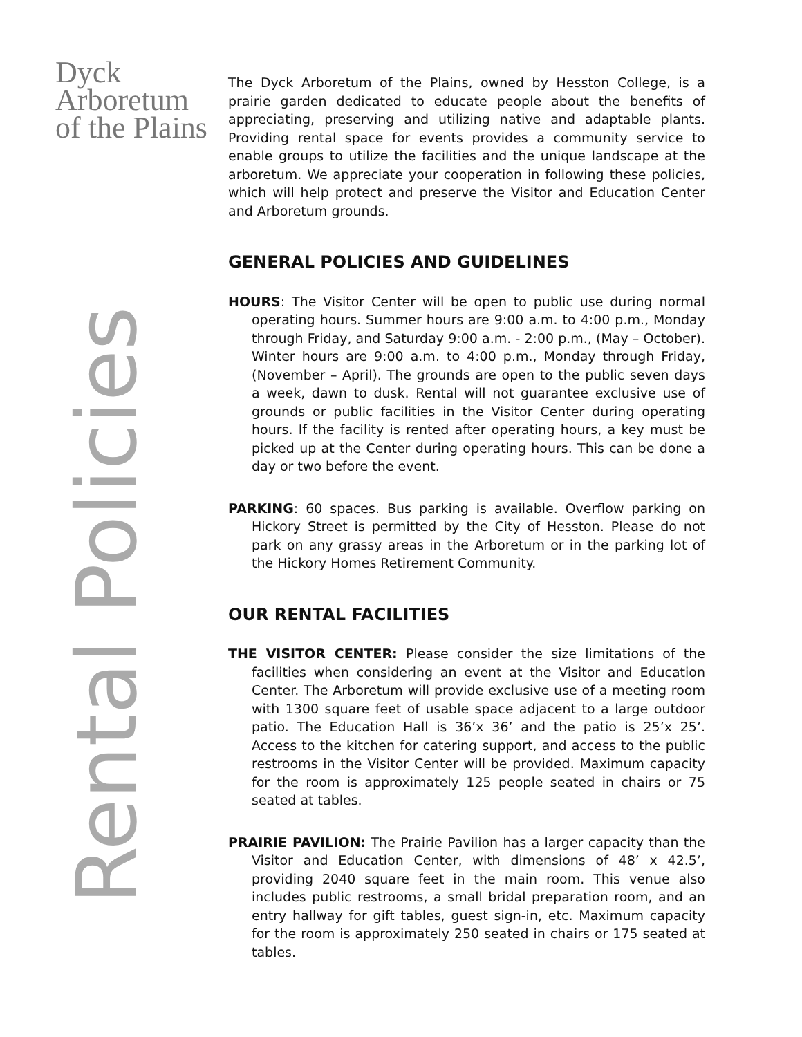Dyck
Arboretum
of the Plains
Rental Policies
The Dyck Arboretum of the Plains, owned by Hesston College, is a prairie garden dedicated to educate people about the benefits of appreciating, preserving and utilizing native and adaptable plants. Providing rental space for events provides a community service to enable groups to utilize the facilities and the unique landscape at the arboretum. We appreciate your cooperation in following these policies, which will help protect and preserve the Visitor and Education Center and Arboretum grounds.
GENERAL POLICIES AND GUIDELINES
HOURS: The Visitor Center will be open to public use during normal operating hours. Summer hours are 9:00 a.m. to 4:00 p.m., Monday through Friday, and Saturday 9:00 a.m. - 2:00 p.m., (May – October). Winter hours are 9:00 a.m. to 4:00 p.m., Monday through Friday, (November – April). The grounds are open to the public seven days a week, dawn to dusk. Rental will not guarantee exclusive use of grounds or public facilities in the Visitor Center during operating hours. If the facility is rented after operating hours, a key must be picked up at the Center during operating hours. This can be done a day or two before the event.
PARKING: 60 spaces. Bus parking is available. Overflow parking on Hickory Street is permitted by the City of Hesston. Please do not park on any grassy areas in the Arboretum or in the parking lot of the Hickory Homes Retirement Community.
OUR RENTAL FACILITIES
THE VISITOR CENTER: Please consider the size limitations of the facilities when considering an event at the Visitor and Education Center. The Arboretum will provide exclusive use of a meeting room with 1300 square feet of usable space adjacent to a large outdoor patio. The Education Hall is 36’x 36’ and the patio is 25’x 25’. Access to the kitchen for catering support, and access to the public restrooms in the Visitor Center will be provided. Maximum capacity for the room is approximately 125 people seated in chairs or 75 seated at tables.
PRAIRIE PAVILION: The Prairie Pavilion has a larger capacity than the Visitor and Education Center, with dimensions of 48’ x 42.5’, providing 2040 square feet in the main room. This venue also includes public restrooms, a small bridal preparation room, and an entry hallway for gift tables, guest sign-in, etc. Maximum capacity for the room is approximately 250 seated in chairs or 175 seated at tables.